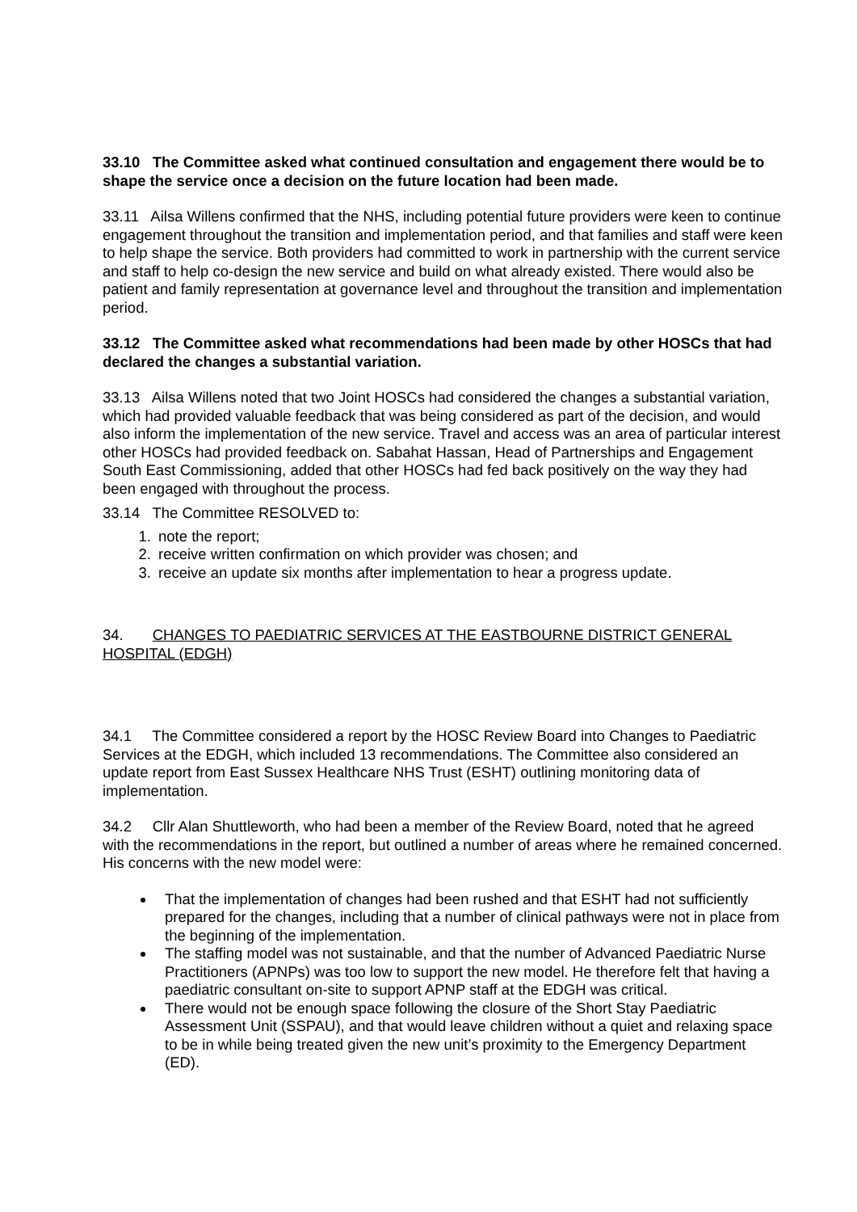33.10 The Committee asked what continued consultation and engagement there would be to shape the service once a decision on the future location had been made.
33.11 Ailsa Willens confirmed that the NHS, including potential future providers were keen to continue engagement throughout the transition and implementation period, and that families and staff were keen to help shape the service. Both providers had committed to work in partnership with the current service and staff to help co-design the new service and build on what already existed. There would also be patient and family representation at governance level and throughout the transition and implementation period.
33.12 The Committee asked what recommendations had been made by other HOSCs that had declared the changes a substantial variation.
33.13 Ailsa Willens noted that two Joint HOSCs had considered the changes a substantial variation, which had provided valuable feedback that was being considered as part of the decision, and would also inform the implementation of the new service. Travel and access was an area of particular interest other HOSCs had provided feedback on. Sabahat Hassan, Head of Partnerships and Engagement South East Commissioning, added that other HOSCs had fed back positively on the way they had been engaged with throughout the process.
33.14 The Committee RESOLVED to:
1. note the report;
2. receive written confirmation on which provider was chosen; and
3. receive an update six months after implementation to hear a progress update.
34. CHANGES TO PAEDIATRIC SERVICES AT THE EASTBOURNE DISTRICT GENERAL HOSPITAL (EDGH)
34.1 The Committee considered a report by the HOSC Review Board into Changes to Paediatric Services at the EDGH, which included 13 recommendations. The Committee also considered an update report from East Sussex Healthcare NHS Trust (ESHT) outlining monitoring data of implementation.
34.2 Cllr Alan Shuttleworth, who had been a member of the Review Board, noted that he agreed with the recommendations in the report, but outlined a number of areas where he remained concerned. His concerns with the new model were:
That the implementation of changes had been rushed and that ESHT had not sufficiently prepared for the changes, including that a number of clinical pathways were not in place from the beginning of the implementation.
The staffing model was not sustainable, and that the number of Advanced Paediatric Nurse Practitioners (APNPs) was too low to support the new model. He therefore felt that having a paediatric consultant on-site to support APNP staff at the EDGH was critical.
There would not be enough space following the closure of the Short Stay Paediatric Assessment Unit (SSPAU), and that would leave children without a quiet and relaxing space to be in while being treated given the new unit’s proximity to the Emergency Department (ED).